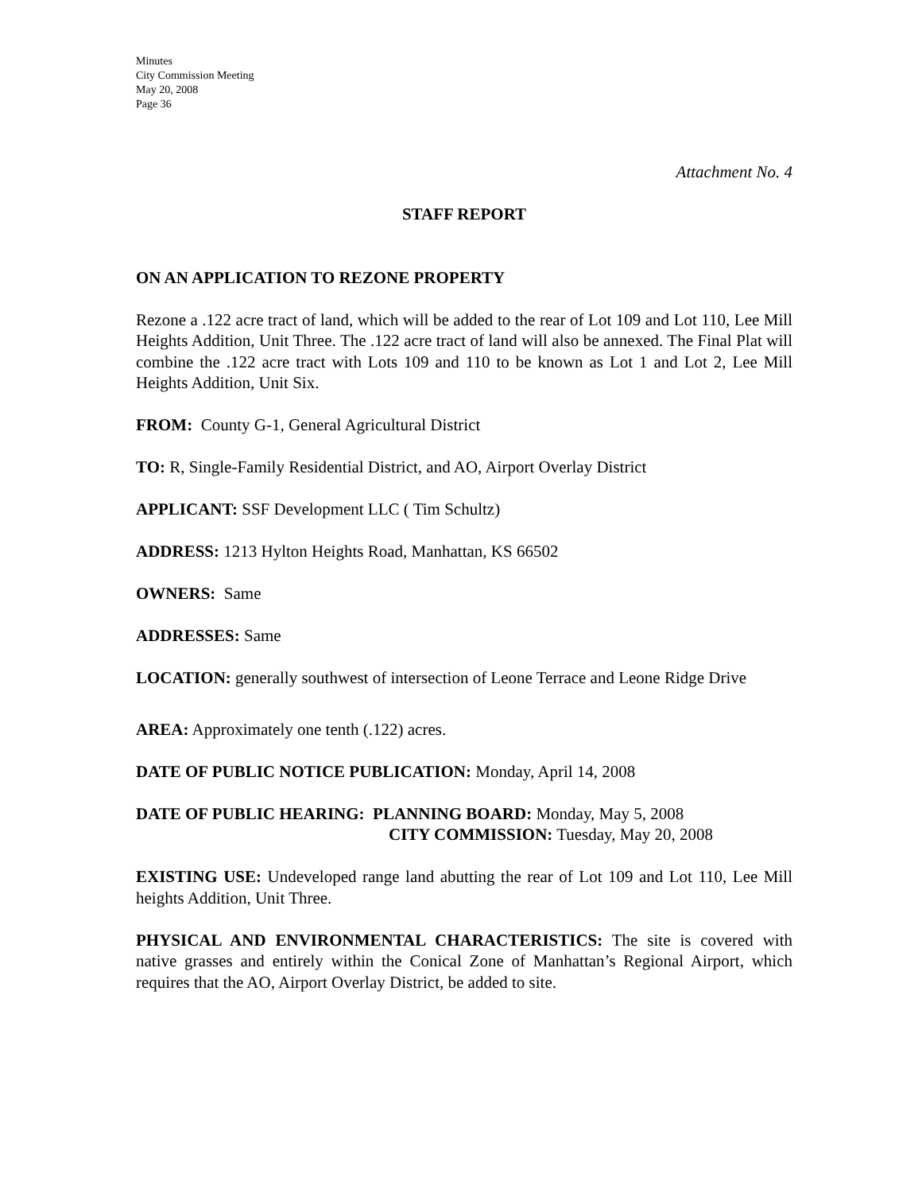Minutes
City Commission Meeting
May 20, 2008
Page 36
Attachment No. 4
STAFF REPORT
ON AN APPLICATION TO REZONE PROPERTY
Rezone a .122 acre tract of land, which will be added to the rear of Lot 109 and Lot 110, Lee Mill Heights Addition, Unit Three. The .122 acre tract of land will also be annexed. The Final Plat will combine the .122 acre tract with Lots 109 and 110 to be known as Lot 1 and Lot 2, Lee Mill Heights Addition, Unit Six.
FROM: County G-1, General Agricultural District
TO: R, Single-Family Residential District, and AO, Airport Overlay District
APPLICANT: SSF Development LLC ( Tim Schultz)
ADDRESS: 1213 Hylton Heights Road, Manhattan, KS 66502
OWNERS: Same
ADDRESSES: Same
LOCATION: generally southwest of intersection of Leone Terrace and Leone Ridge Drive
AREA: Approximately one tenth (.122) acres.
DATE OF PUBLIC NOTICE PUBLICATION: Monday, April 14, 2008
DATE OF PUBLIC HEARING: PLANNING BOARD: Monday, May 5, 2008
CITY COMMISSION: Tuesday, May 20, 2008
EXISTING USE: Undeveloped range land abutting the rear of Lot 109 and Lot 110, Lee Mill heights Addition, Unit Three.
PHYSICAL AND ENVIRONMENTAL CHARACTERISTICS: The site is covered with native grasses and entirely within the Conical Zone of Manhattan’s Regional Airport, which requires that the AO, Airport Overlay District, be added to site.